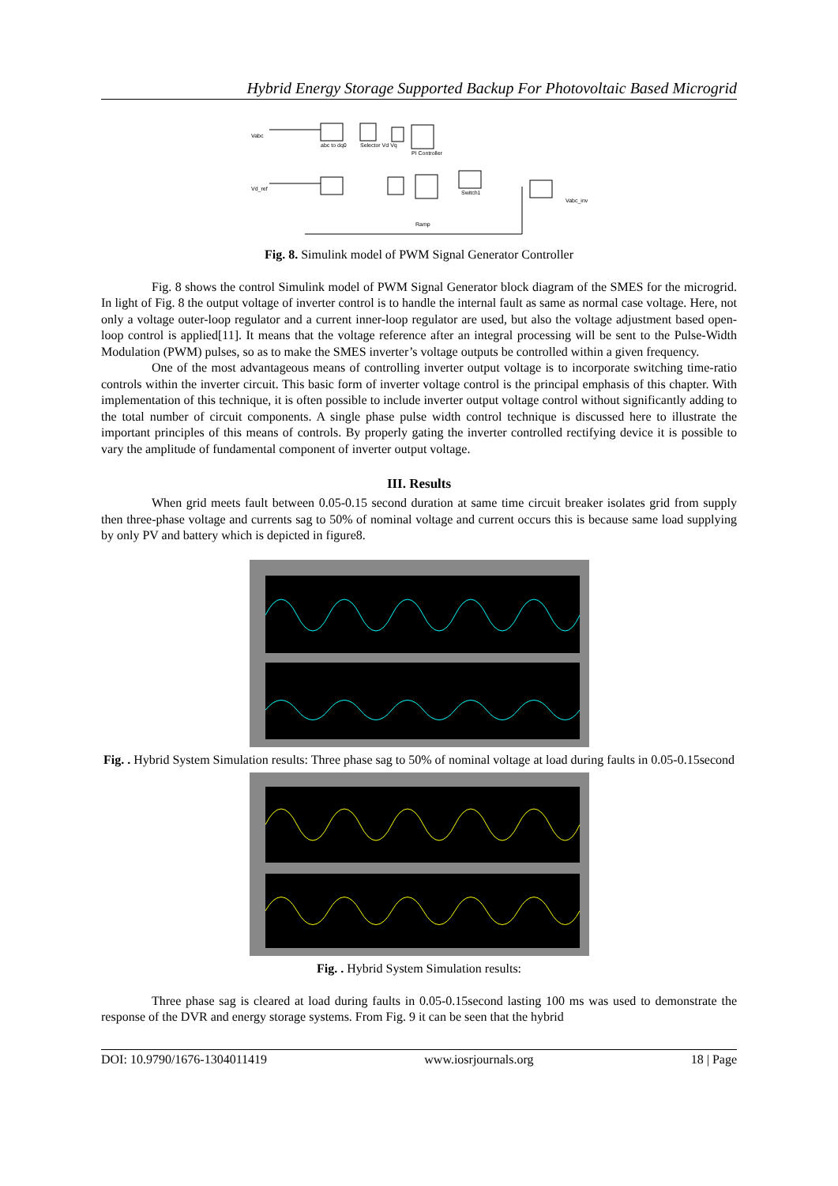Hybrid Energy Storage Supported Backup For Photovoltaic Based Microgrid
Vabc
Vd_ref
abc to dq0
Selector Vd Vq
PI Controller
Switch1
Vabc_inv
Ramp
Fig. 8. Simulink model of PWM Signal Generator Controller
Fig. 8 shows the control Simulink model of PWM Signal Generator block diagram of the SMES for the microgrid. In light of Fig. 8 the output voltage of inverter control is to handle the internal fault as same as normal case voltage. Here, not only a voltage outer-loop regulator and a current inner-loop regulator are used, but also the voltage adjustment based open-loop control is applied[11]. It means that the voltage reference after an integral processing will be sent to the Pulse-Width Modulation (PWM) pulses, so as to make the SMES inverter’s voltage outputs be controlled within a given frequency.
One of the most advantageous means of controlling inverter output voltage is to incorporate switching time-ratio controls within the inverter circuit. This basic form of inverter voltage control is the principal emphasis of this chapter. With implementation of this technique, it is often possible to include inverter output voltage control without significantly adding to the total number of circuit components. A single phase pulse width control technique is discussed here to illustrate the important principles of this means of controls. By properly gating the inverter controlled rectifying device it is possible to vary the amplitude of fundamental component of inverter output voltage.
III. Results
When grid meets fault between 0.05-0.15 second duration at same time circuit breaker isolates grid from supply then three-phase voltage and currents sag to 50% of nominal voltage and current occurs this is because same load supplying by only PV and battery which is depicted in figure8.
Fig. . Hybrid System Simulation results: Three phase sag to 50% of nominal voltage at load during faults in 0.05-0.15second
Fig. . Hybrid System Simulation results:
Three phase sag is cleared at load during faults in 0.05-0.15second lasting 100 ms was used to demonstrate the response of the DVR and energy storage systems. From Fig. 9 it can be seen that the hybrid
DOI: 10.9790/1676-1304011419 www.iosrjournals.org 18 | Page